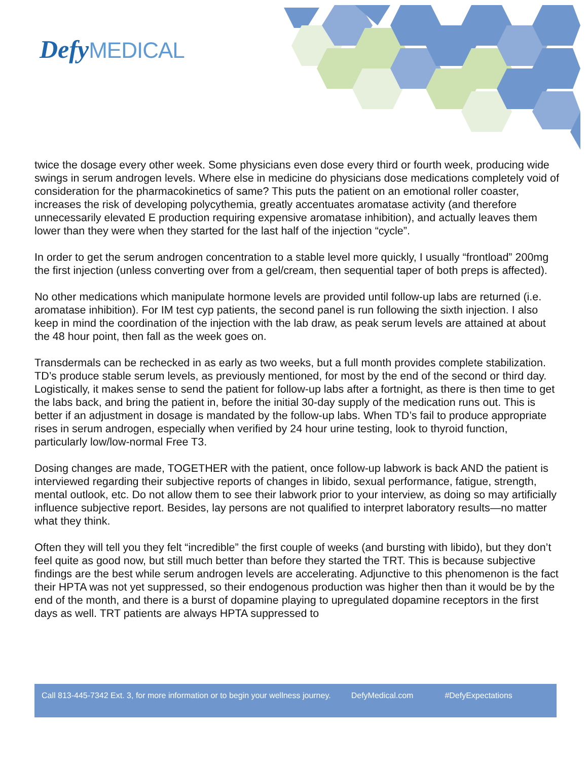Defy MEDICAL
twice the dosage every other week. Some physicians even dose every third or fourth week, producing wide swings in serum androgen levels. Where else in medicine do physicians dose medications completely void of consideration for the pharmacokinetics of same? This puts the patient on an emotional roller coaster, increases the risk of developing polycythemia, greatly accentuates aromatase activity (and therefore unnecessarily elevated E production requiring expensive aromatase inhibition), and actually leaves them lower than they were when they started for the last half of the injection “cycle”.
In order to get the serum androgen concentration to a stable level more quickly, I usually “frontload” 200mg the first injection (unless converting over from a gel/cream, then sequential taper of both preps is affected).
No other medications which manipulate hormone levels are provided until follow-up labs are returned (i.e. aromatase inhibition). For IM test cyp patients, the second panel is run following the sixth injection. I also keep in mind the coordination of the injection with the lab draw, as peak serum levels are attained at about the 48 hour point, then fall as the week goes on.
Transdermals can be rechecked in as early as two weeks, but a full month provides complete stabilization. TD’s produce stable serum levels, as previously mentioned, for most by the end of the second or third day. Logistically, it makes sense to send the patient for follow-up labs after a fortnight, as there is then time to get the labs back, and bring the patient in, before the initial 30-day supply of the medication runs out. This is better if an adjustment in dosage is mandated by the follow-up labs. When TD’s fail to produce appropriate rises in serum androgen, especially when verified by 24 hour urine testing, look to thyroid function, particularly low/low-normal Free T3.
Dosing changes are made, TOGETHER with the patient, once follow-up labwork is back AND the patient is interviewed regarding their subjective reports of changes in libido, sexual performance, fatigue, strength, mental outlook, etc. Do not allow them to see their labwork prior to your interview, as doing so may artificially influence subjective report. Besides, lay persons are not qualified to interpret laboratory results—no matter what they think.
Often they will tell you they felt “incredible” the first couple of weeks (and bursting with libido), but they don’t feel quite as good now, but still much better than before they started the TRT. This is because subjective findings are the best while serum androgen levels are accelerating. Adjunctive to this phenomenon is the fact their HPTA was not yet suppressed, so their endogenous production was higher then than it would be by the end of the month, and there is a burst of dopamine playing to upregulated dopamine receptors in the first days as well. TRT patients are always HPTA suppressed to
Call 813-445-7342 Ext. 3, for more information or to begin your wellness journey. DefyMedical.com #DefyExpectations